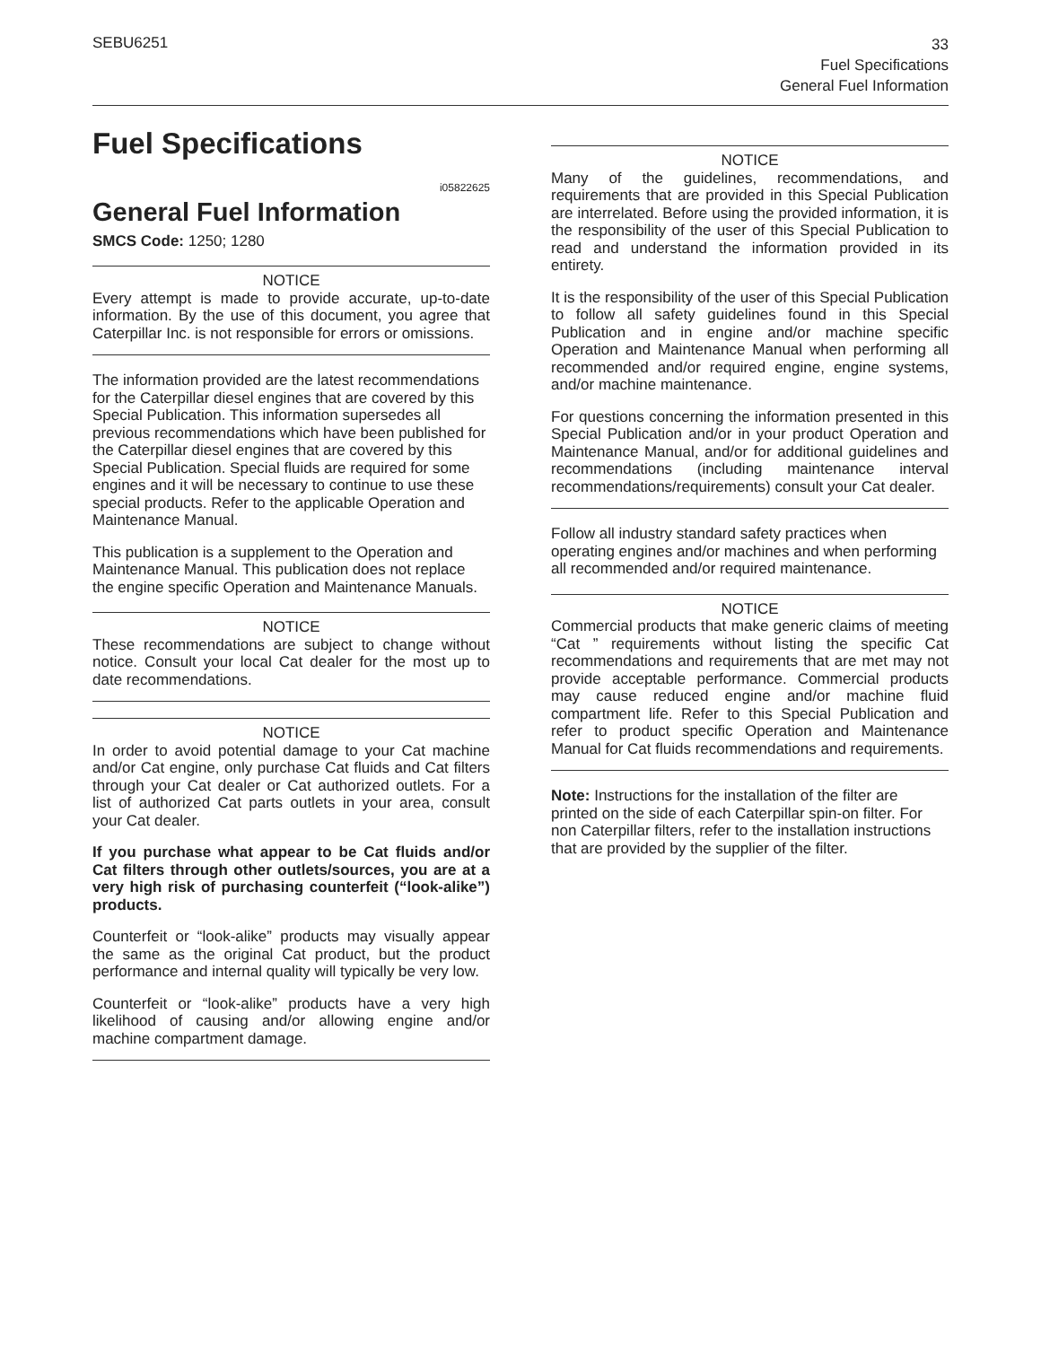SEBU6251
33
Fuel Specifications
General Fuel Information
Fuel Specifications
i05822625
General Fuel Information
SMCS Code: 1250; 1280
NOTICE
Every attempt is made to provide accurate, up-to-date information. By the use of this document, you agree that Caterpillar Inc. is not responsible for errors or omissions.
The information provided are the latest recommendations for the Caterpillar diesel engines that are covered by this Special Publication. This information supersedes all previous recommendations which have been published for the Caterpillar diesel engines that are covered by this Special Publication. Special fluids are required for some engines and it will be necessary to continue to use these special products. Refer to the applicable Operation and Maintenance Manual.
This publication is a supplement to the Operation and Maintenance Manual. This publication does not replace the engine specific Operation and Maintenance Manuals.
NOTICE
These recommendations are subject to change without notice. Consult your local Cat dealer for the most up to date recommendations.
NOTICE
In order to avoid potential damage to your Cat machine and/or Cat engine, only purchase Cat fluids and Cat filters through your Cat dealer or Cat authorized outlets. For a list of authorized Cat parts outlets in your area, consult your Cat dealer.
If you purchase what appear to be Cat fluids and/or Cat filters through other outlets/sources, you are at a very high risk of purchasing counterfeit (“look-alike”) products.
Counterfeit or “look-alike” products may visually appear the same as the original Cat product, but the product performance and internal quality will typically be very low.
Counterfeit or “look-alike” products have a very high likelihood of causing and/or allowing engine and/or machine compartment damage.
NOTICE
Many of the guidelines, recommendations, and requirements that are provided in this Special Publication are interrelated. Before using the provided information, it is the responsibility of the user of this Special Publication to read and understand the information provided in its entirety.
It is the responsibility of the user of this Special Publication to follow all safety guidelines found in this Special Publication and in engine and/or machine specific Operation and Maintenance Manual when performing all recommended and/or required engine, engine systems, and/or machine maintenance.
For questions concerning the information presented in this Special Publication and/or in your product Operation and Maintenance Manual, and/or for additional guidelines and recommendations (including maintenance interval recommendations/requirements) consult your Cat dealer.
Follow all industry standard safety practices when operating engines and/or machines and when performing all recommended and/or required maintenance.
NOTICE
Commercial products that make generic claims of meeting “Cat ” requirements without listing the specific Cat recommendations and requirements that are met may not provide acceptable performance. Commercial products may cause reduced engine and/or machine fluid compartment life. Refer to this Special Publication and refer to product specific Operation and Maintenance Manual for Cat fluids recommendations and requirements.
Note: Instructions for the installation of the filter are printed on the side of each Caterpillar spin-on filter. For non Caterpillar filters, refer to the installation instructions that are provided by the supplier of the filter.